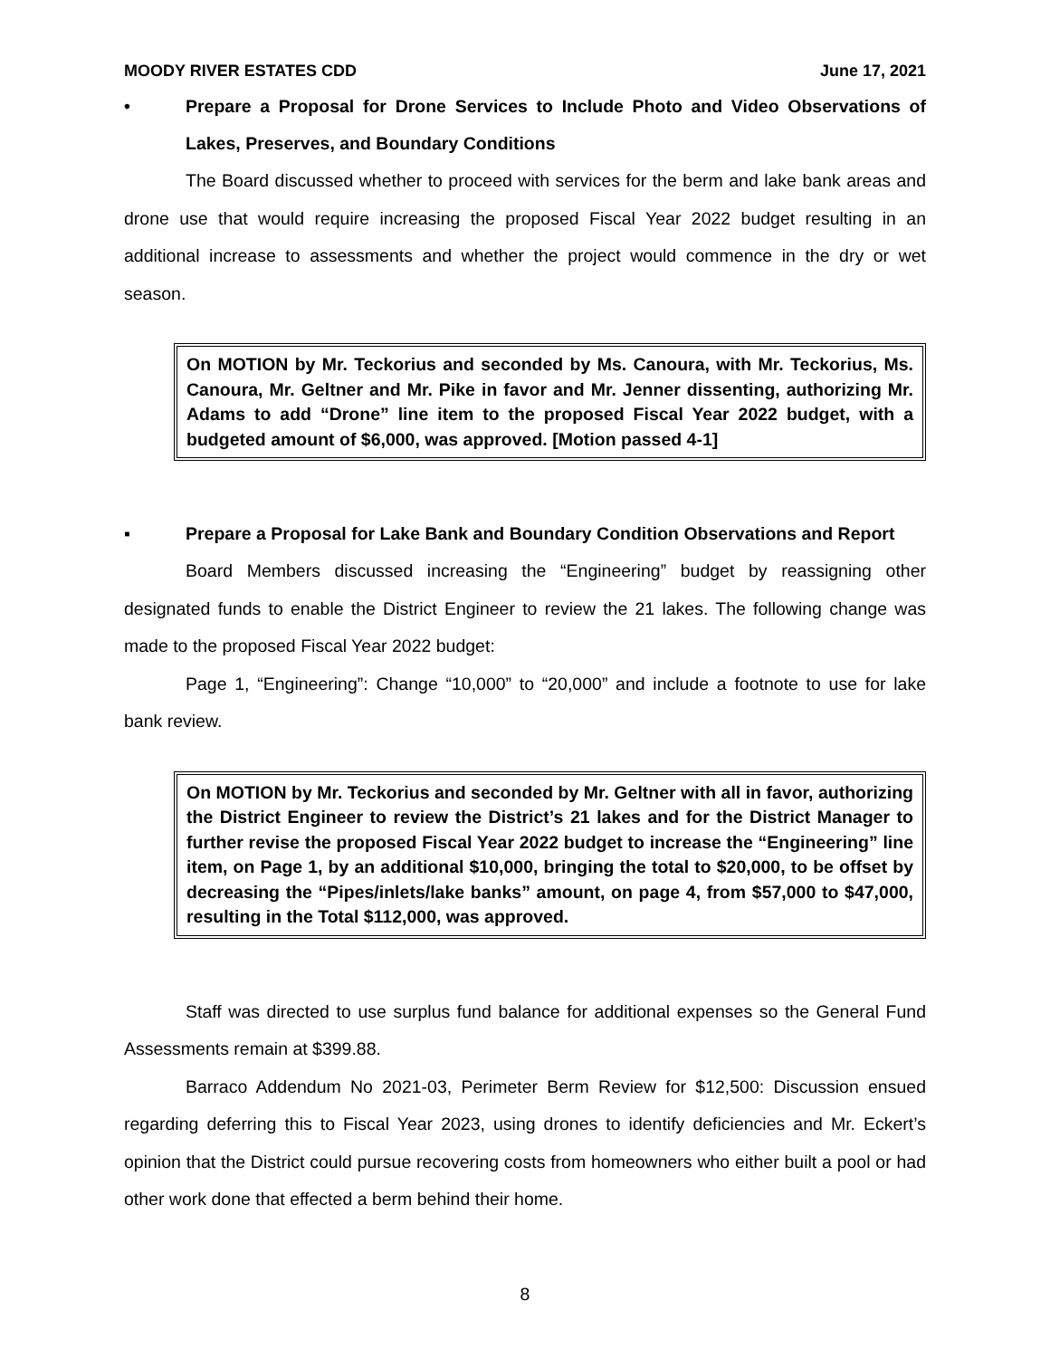MOODY RIVER ESTATES CDD June 17, 2021
• Prepare a Proposal for Drone Services to Include Photo and Video Observations of Lakes, Preserves, and Boundary Conditions
The Board discussed whether to proceed with services for the berm and lake bank areas and drone use that would require increasing the proposed Fiscal Year 2022 budget resulting in an additional increase to assessments and whether the project would commence in the dry or wet season.
On MOTION by Mr. Teckorius and seconded by Ms. Canoura, with Mr. Teckorius, Ms. Canoura, Mr. Geltner and Mr. Pike in favor and Mr. Jenner dissenting, authorizing Mr. Adams to add “Drone” line item to the proposed Fiscal Year 2022 budget, with a budgeted amount of $6,000, was approved. [Motion passed 4-1]
▪ Prepare a Proposal for Lake Bank and Boundary Condition Observations and Report
Board Members discussed increasing the “Engineering” budget by reassigning other designated funds to enable the District Engineer to review the 21 lakes. The following change was made to the proposed Fiscal Year 2022 budget:
Page 1, “Engineering”: Change “10,000” to “20,000” and include a footnote to use for lake bank review.
On MOTION by Mr. Teckorius and seconded by Mr. Geltner with all in favor, authorizing the District Engineer to review the District’s 21 lakes and for the District Manager to further revise the proposed Fiscal Year 2022 budget to increase the “Engineering” line item, on Page 1, by an additional $10,000, bringing the total to $20,000, to be offset by decreasing the “Pipes/inlets/lake banks” amount, on page 4, from $57,000 to $47,000, resulting in the Total $112,000, was approved.
Staff was directed to use surplus fund balance for additional expenses so the General Fund Assessments remain at $399.88.
Barraco Addendum No 2021-03, Perimeter Berm Review for $12,500: Discussion ensued regarding deferring this to Fiscal Year 2023, using drones to identify deficiencies and Mr. Eckert’s opinion that the District could pursue recovering costs from homeowners who either built a pool or had other work done that effected a berm behind their home.
8